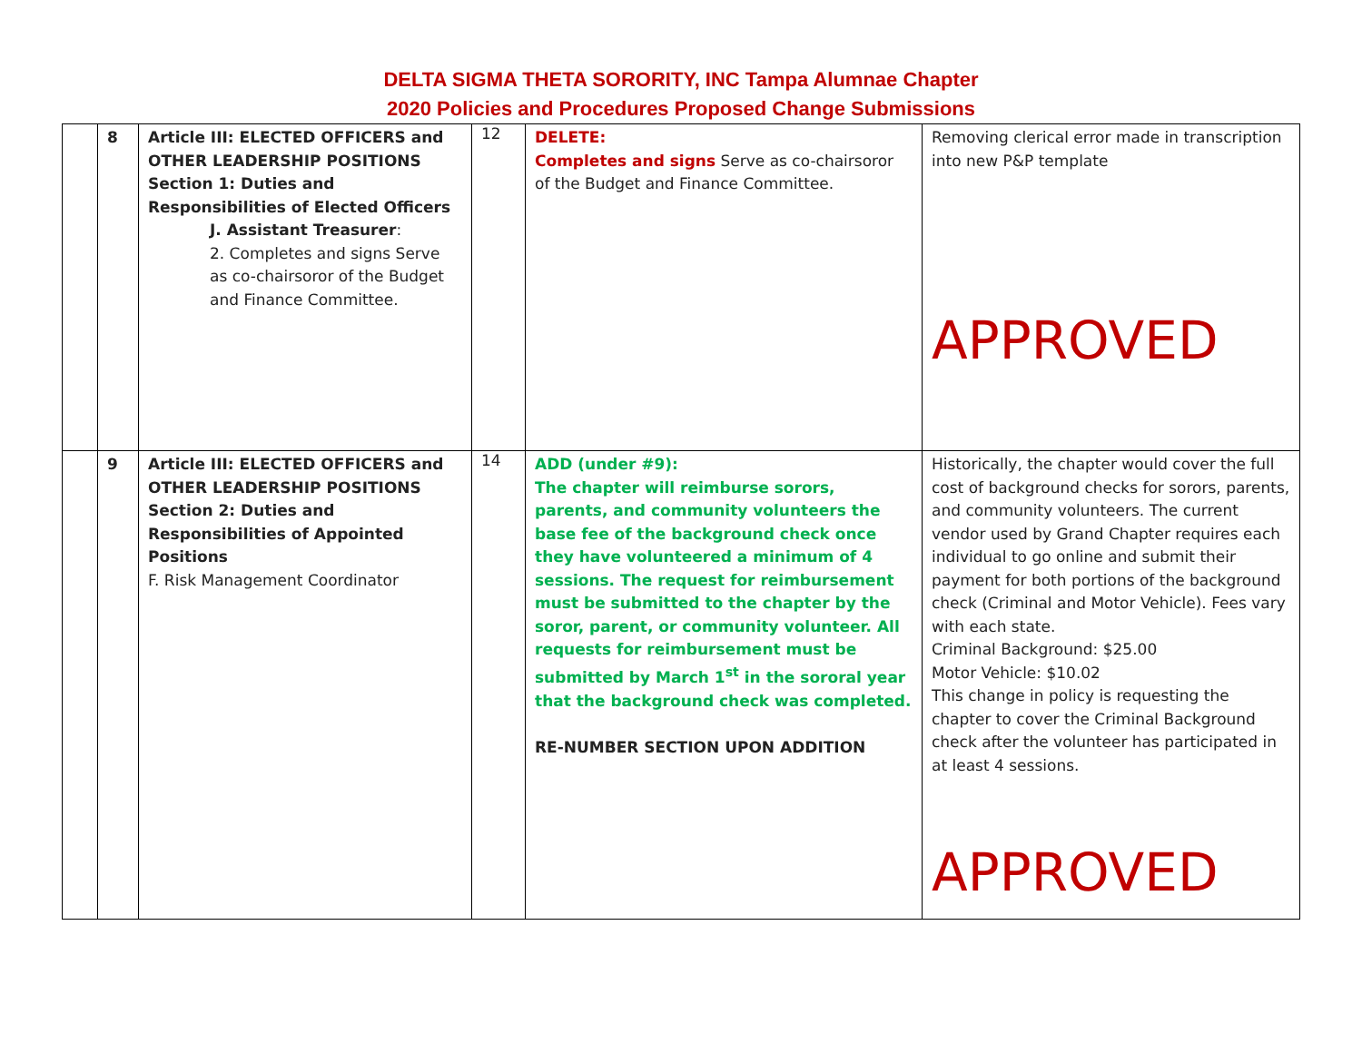DELTA SIGMA THETA SORORITY, INC Tampa Alumnae Chapter
2020 Policies and Procedures Proposed Change Submissions
| | 8 | Article III: ELECTED OFFICERS and OTHER LEADERSHIP POSITIONS Section 1: Duties and Responsibilities of Elected Officers J. Assistant Treasurer : 2. Completes and signs Serve as co-chairsoror of the Budget and Finance Committee. | 12 | DELETE: Completes and signs Serve as co-chairsoror of the Budget and Finance Committee. | Removing clerical error made in transcription into new P&P template APPROVED |
| | 9 | Article III: ELECTED OFFICERS and OTHER LEADERSHIP POSITIONS Section 2: Duties and Responsibilities of Appointed Positions F. Risk Management Coordinator | 14 | ADD (under #9): The chapter will reimburse sorors, parents, and community volunteers the base fee of the background check once they have volunteered a minimum of 4 sessions. The request for reimbursement must be submitted to the chapter by the soror, parent, or community volunteer. All requests for reimbursement must be submitted by March 1<sup>st</sup> in the sororal year that the background check was completed. RE-NUMBER SECTION UPON ADDITION | Historically, the chapter would cover the full cost of background checks for sorors, parents, and community volunteers. The current vendor used by Grand Chapter requires each individual to go online and submit their payment for both portions of the background check (Criminal and Motor Vehicle). Fees vary with each state. Criminal Background: $25.00 Motor Vehicle: $10.02 This change in policy is requesting the chapter to cover the Criminal Background check after the volunteer has participated in at least 4 sessions. APPROVED |